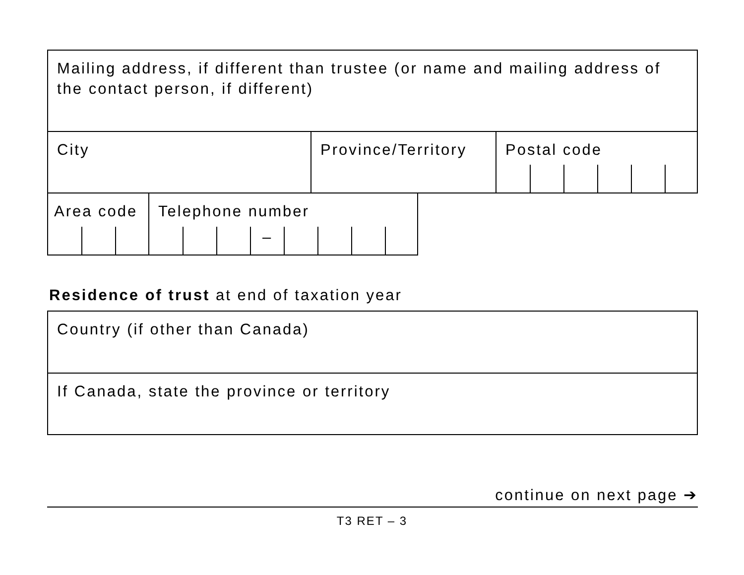Mailing address, if different than trustee (or name and mailing address of the contact person, if different)
City Province/Territory Postal code
Area code
Telephone number
–
Residence of trust at end of taxation year
Country (if other than Canada)
If Canada, state the province or territory
continue on next page ➔
T3 RET – 3